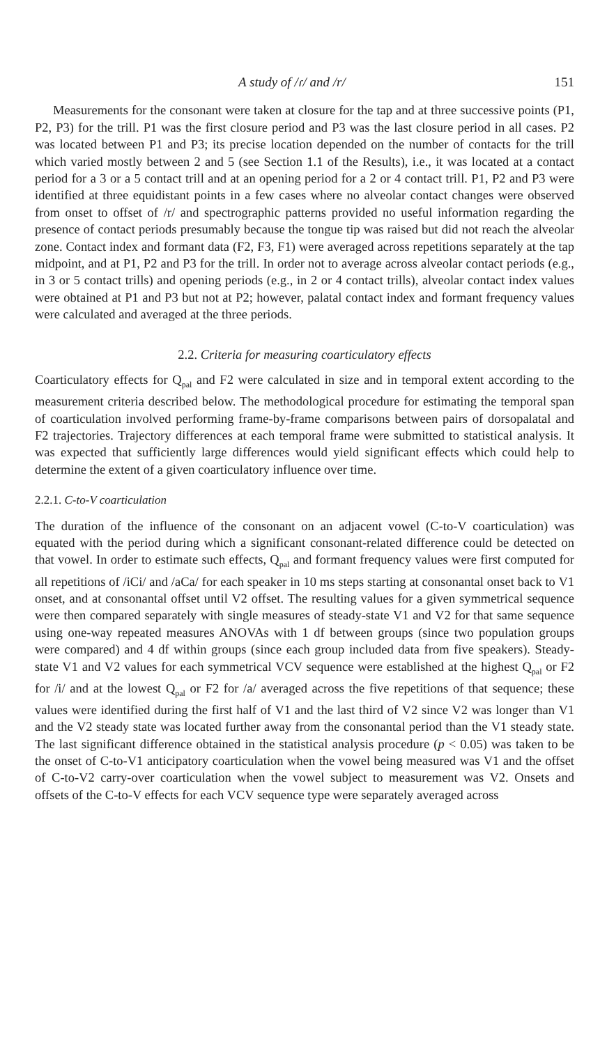A study of /ɾ/ and /r/ 151
Measurements for the consonant were taken at closure for the tap and at three successive points (P1, P2, P3) for the trill. P1 was the first closure period and P3 was the last closure period in all cases. P2 was located between P1 and P3; its precise location depended on the number of contacts for the trill which varied mostly between 2 and 5 (see Section 1.1 of the Results), i.e., it was located at a contact period for a 3 or a 5 contact trill and at an opening period for a 2 or 4 contact trill. P1, P2 and P3 were identified at three equidistant points in a few cases where no alveolar contact changes were observed from onset to offset of /r/ and spectrographic patterns provided no useful information regarding the presence of contact periods presumably because the tongue tip was raised but did not reach the alveolar zone. Contact index and formant data (F2, F3, F1) were averaged across repetitions separately at the tap midpoint, and at P1, P2 and P3 for the trill. In order not to average across alveolar contact periods (e.g., in 3 or 5 contact trills) and opening periods (e.g., in 2 or 4 contact trills), alveolar contact index values were obtained at P1 and P3 but not at P2; however, palatal contact index and formant frequency values were calculated and averaged at the three periods.
2.2. Criteria for measuring coarticulatory effects
Coarticulatory effects for Q<sub>pal</sub> and F2 were calculated in size and in temporal extent according to the measurement criteria described below. The methodological procedure for estimating the temporal span of coarticulation involved performing frame-by-frame comparisons between pairs of dorsopalatal and F2 trajectories. Trajectory differences at each temporal frame were submitted to statistical analysis. It was expected that sufficiently large differences would yield significant effects which could help to determine the extent of a given coarticulatory influence over time.
2.2.1. C-to-V coarticulation
The duration of the influence of the consonant on an adjacent vowel (C-to-V coarticulation) was equated with the period during which a significant consonant-related difference could be detected on that vowel. In order to estimate such effects, Q<sub>pal</sub> and formant frequency values were first computed for all repetitions of /iCi/ and /aCa/ for each speaker in 10 ms steps starting at consonantal onset back to V1 onset, and at consonantal offset until V2 offset. The resulting values for a given symmetrical sequence were then compared separately with single measures of steady-state V1 and V2 for that same sequence using one-way repeated measures ANOVAs with 1 df between groups (since two population groups were compared) and 4 df within groups (since each group included data from five speakers). Steady-state V1 and V2 values for each symmetrical VCV sequence were established at the highest Q<sub>pal</sub> or F2 for /i/ and at the lowest Q<sub>pal</sub> or F2 for /a/ averaged across the five repetitions of that sequence; these values were identified during the first half of V1 and the last third of V2 since V2 was longer than V1 and the V2 steady state was located further away from the consonantal period than the V1 steady state. The last significant difference obtained in the statistical analysis procedure (p < 0.05) was taken to be the onset of C-to-V1 anticipatory coarticulation when the vowel being measured was V1 and the offset of C-to-V2 carry-over coarticulation when the vowel subject to measurement was V2. Onsets and offsets of the C-to-V effects for each VCV sequence type were separately averaged across